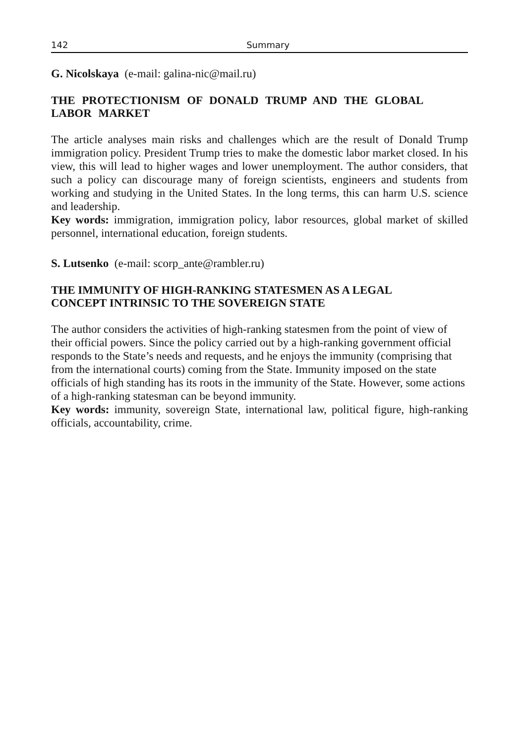142 Summary
G. Nicolskaya (e-mail: galina-nic@mail.ru)
THE PROTECTIONISM OF DONALD TRUMP AND THE GLOBAL LABOR MARKET
The article analyses main risks and challenges which are the result of Donald Trump immigration policy. President Trump tries to make the domestic labor market closed. In his view, this will lead to higher wages and lower unemployment. The author considers, that such a policy can discourage many of foreign scientists, engineers and students from working and studying in the United States. In the long terms, this can harm U.S. science and leadership.
Key words: immigration, immigration policy, labor resources, global market of skilled personnel, international education, foreign students.
S. Lutsenko (e-mail: scorp_ante@rambler.ru)
THE IMMUNITY OF HIGH-RANKING STATESMEN AS A LEGAL
CONCEPT INTRINSIC TO THE SOVEREIGN STATE
The author considers the activities of high-ranking statesmen from the point of view of their official powers. Since the policy carried out by a high-ranking government official responds to the State’s needs and requests, and he enjoys the immunity (comprising that from the international courts) coming from the State. Immunity imposed on the state
officials of high standing has its roots in the immunity of the State. However, some actions of a high-ranking statesman can be beyond immunity.
Key words: immunity, sovereign State, international law, political figure, high-ranking officials, accountability, crime.